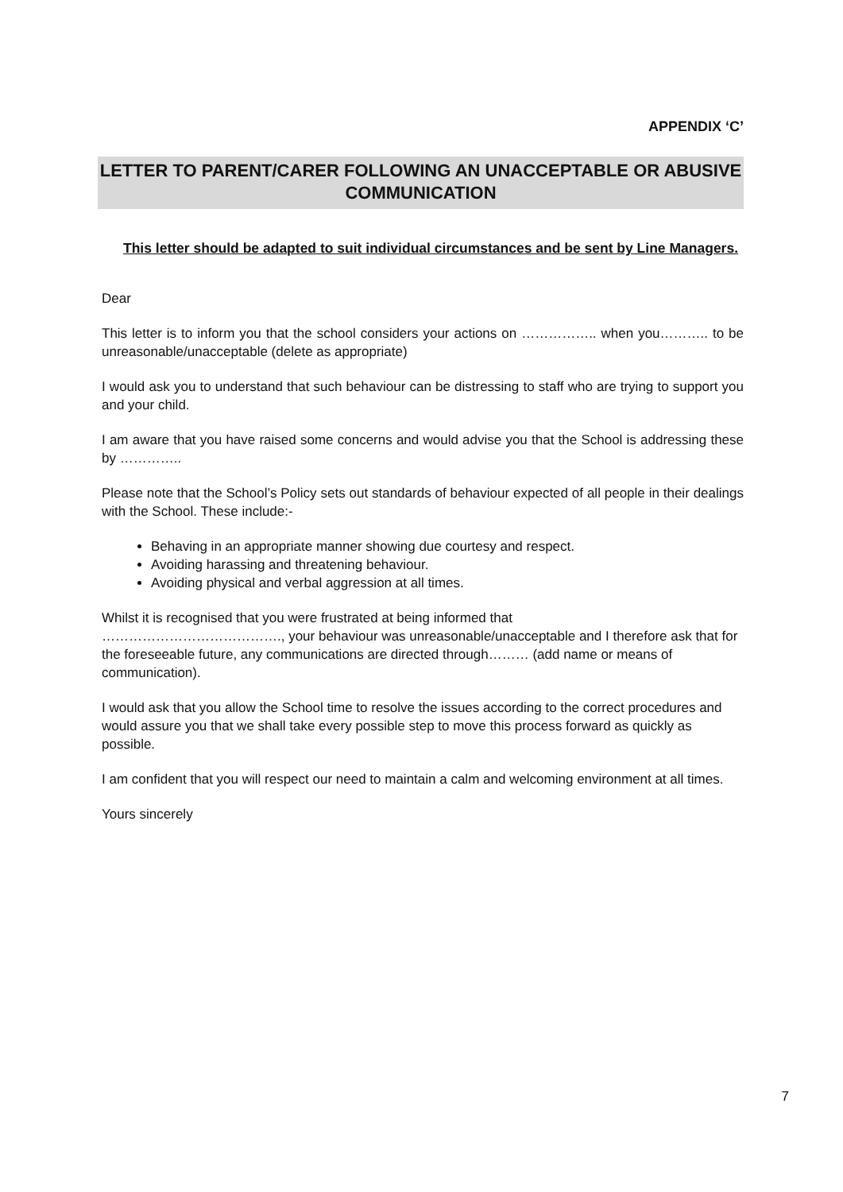APPENDIX ‘C’
LETTER TO PARENT/CARER FOLLOWING AN UNACCEPTABLE OR ABUSIVE COMMUNICATION
This letter should be adapted to suit individual circumstances and be sent by Line Managers.
Dear
This letter is to inform you that the school considers your actions on …………….. when you……….. to be unreasonable/unacceptable (delete as appropriate)
I would ask you to understand that such behaviour can be distressing to staff who are trying to support you and your child.
I am aware that you have raised some concerns and would advise you that the School is addressing these by …………..
Please note that the School’s Policy sets out standards of behaviour expected of all people in their dealings with the School. These include:-
Behaving in an appropriate manner showing due courtesy and respect.
Avoiding harassing and threatening behaviour.
Avoiding physical and verbal aggression at all times.
Whilst it is recognised that you were frustrated at being informed that
…………………………………., your behaviour was unreasonable/unacceptable and I therefore ask that for the foreseeable future, any communications are directed through……… (add name or means of communication).
I would ask that you allow the School time to resolve the issues according to the correct procedures and would assure you that we shall take every possible step to move this process forward as quickly as possible.
I am confident that you will respect our need to maintain a calm and welcoming environment at all times.
Yours sincerely
7